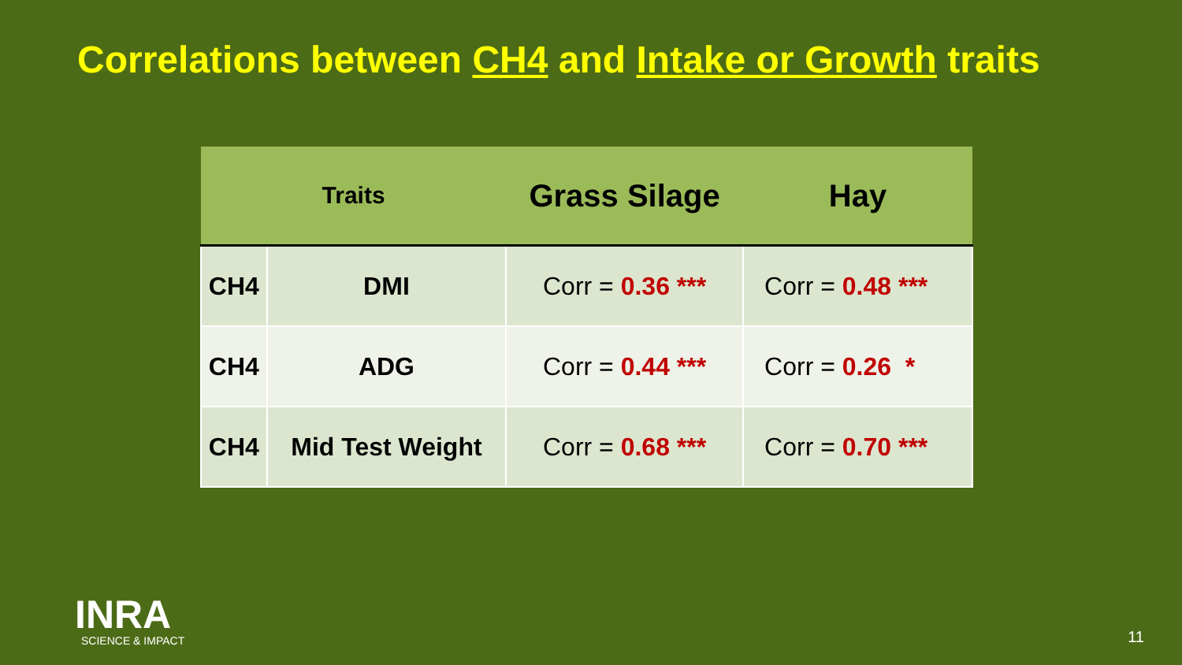Correlations between CH4 and Intake or Growth traits
| Traits | | Grass Silage | Hay |
| --- | --- | --- | --- |
| CH4 | DMI | Corr = 0.36 *** | Corr = 0.48 *** |
| CH4 | ADG | Corr = 0.44 *** | Corr = 0.26 * |
| CH4 | Mid Test Weight | Corr = 0.68 *** | Corr = 0.70 *** |
INRA
SCIENCE & IMPACT
11